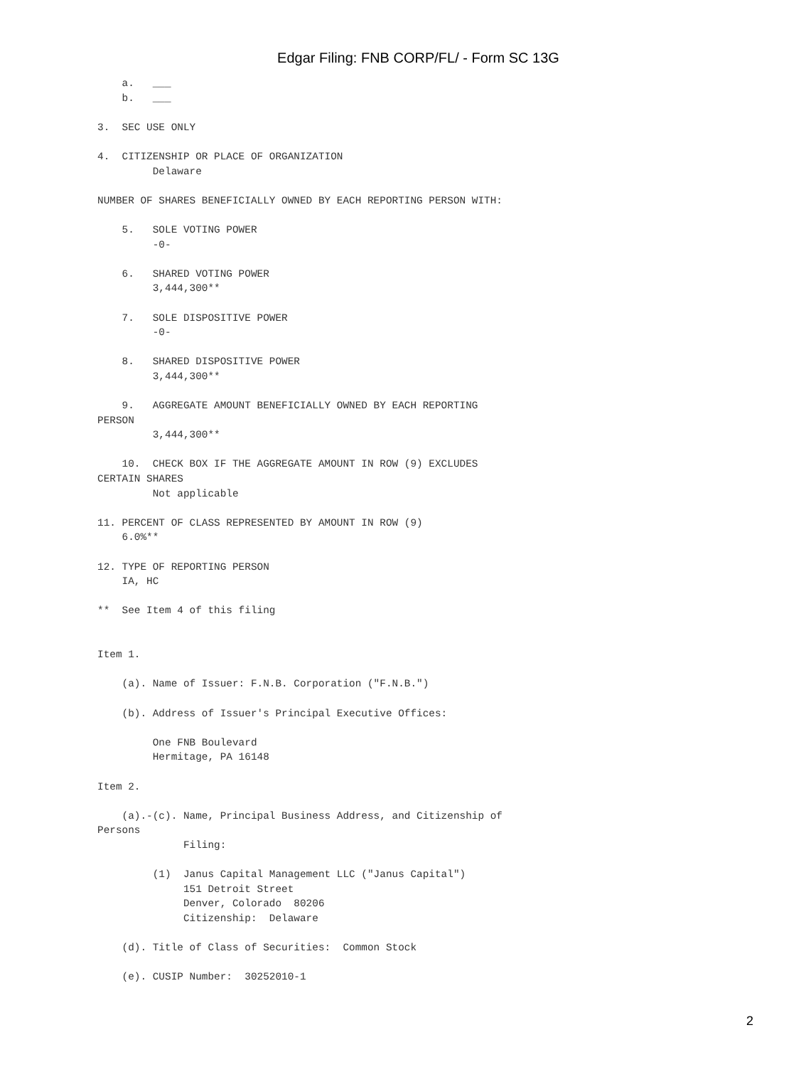Edgar Filing: FNB CORP/FL/ - Form SC 13G
    a.   ___
    b.   ___

3.  SEC USE ONLY

4.  CITIZENSHIP OR PLACE OF ORGANIZATION
         Delaware

NUMBER OF SHARES BENEFICIALLY OWNED BY EACH REPORTING PERSON WITH:

    5.   SOLE VOTING POWER
         -0-

    6.   SHARED VOTING POWER
         3,444,300**

    7.   SOLE DISPOSITIVE POWER
         -0-

    8.   SHARED DISPOSITIVE POWER
         3,444,300**

    9.   AGGREGATE AMOUNT BENEFICIALLY OWNED BY EACH REPORTING
PERSON
         3,444,300**

    10.  CHECK BOX IF THE AGGREGATE AMOUNT IN ROW (9) EXCLUDES
CERTAIN SHARES
         Not applicable

11. PERCENT OF CLASS REPRESENTED BY AMOUNT IN ROW (9)
    6.0%**

12. TYPE OF REPORTING PERSON
    IA, HC

**  See Item 4 of this filing


Item 1.

    (a). Name of Issuer: F.N.B. Corporation ("F.N.B.")

    (b). Address of Issuer's Principal Executive Offices:

         One FNB Boulevard
         Hermitage, PA 16148

Item 2.

    (a).-(c). Name, Principal Business Address, and Citizenship of
Persons
              Filing:

         (1)  Janus Capital Management LLC ("Janus Capital")
              151 Detroit Street
              Denver, Colorado  80206
              Citizenship:  Delaware

    (d). Title of Class of Securities:  Common Stock

    (e). CUSIP Number:  30252010-1
2